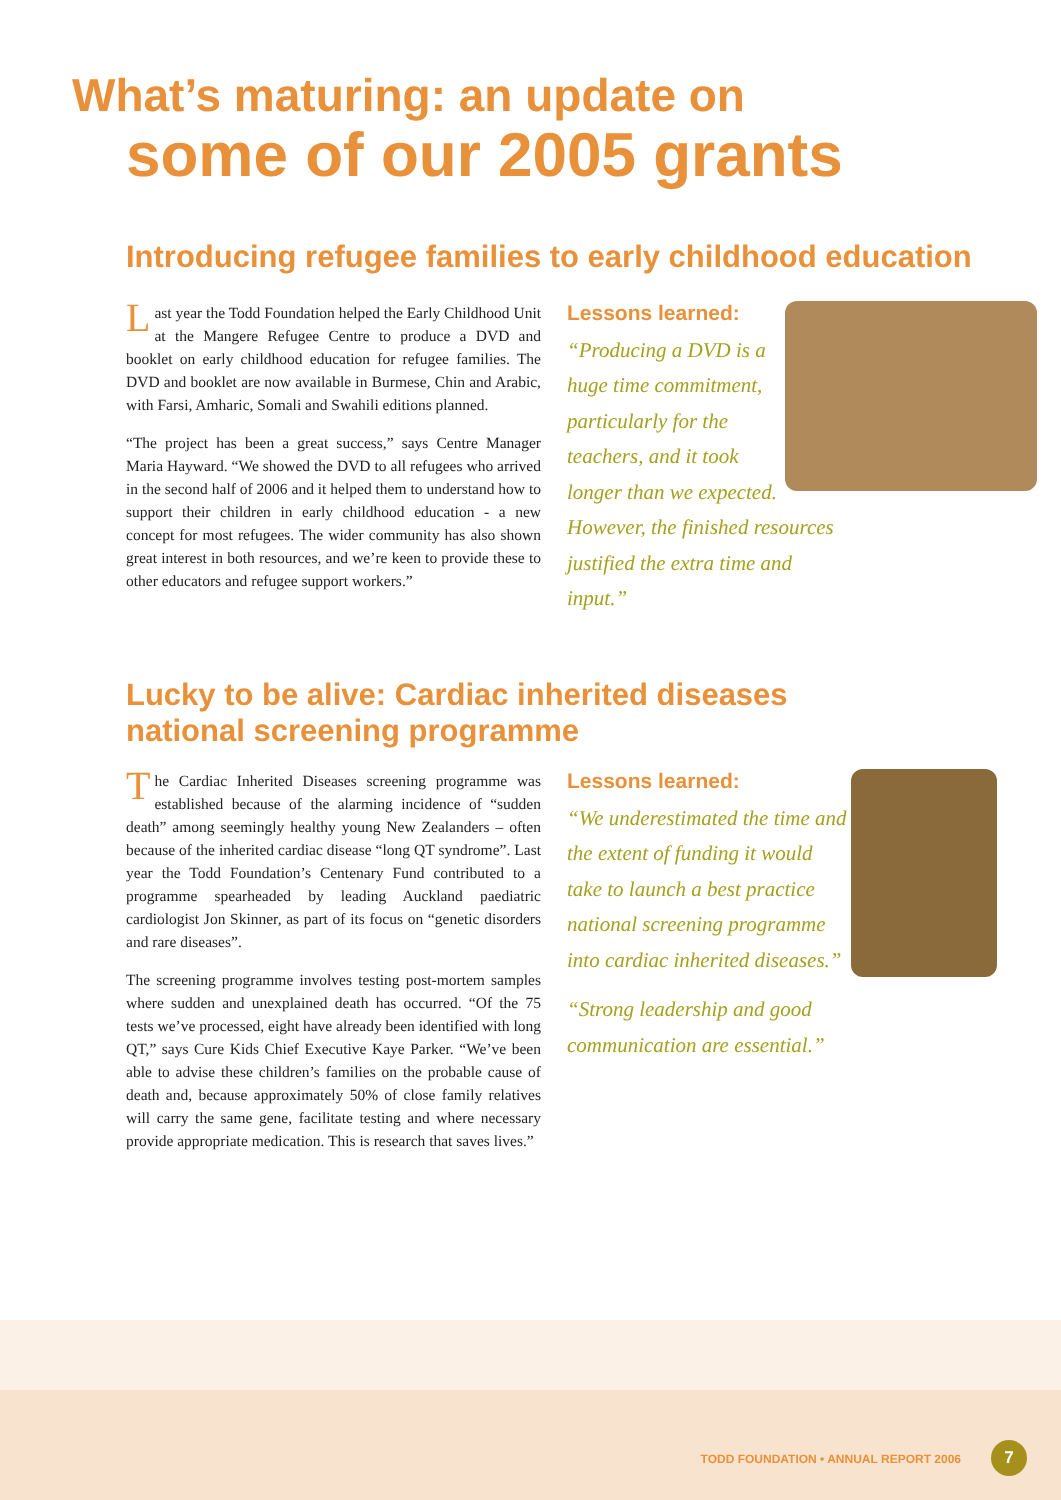What’s maturing: an update on
some of our 2005 grants
Introducing refugee families to early childhood education
Last year the Todd Foundation helped the Early Childhood Unit at the Mangere Refugee Centre to produce a DVD and booklet on early childhood education for refugee families. The DVD and booklet are now available in Burmese, Chin and Arabic, with Farsi, Amharic, Somali and Swahili editions planned.
“The project has been a great success,” says Centre Manager Maria Hayward. “We showed the DVD to all refugees who arrived in the second half of 2006 and it helped them to understand how to support their children in early childhood education - a new concept for most refugees. The wider community has also shown great interest in both resources, and we’re keen to provide these to other educators and refugee support workers.”
Lessons learned:
“Producing a DVD is a huge time commitment, particularly for the teachers, and it took longer than we expected. However, the finished resources justified the extra time and input.”
Lucky to be alive: Cardiac inherited diseases
national screening programme
The Cardiac Inherited Diseases screening programme was established because of the alarming incidence of “sudden death” among seemingly healthy young New Zealanders – often because of the inherited cardiac disease “long QT syndrome”. Last year the Todd Foundation’s Centenary Fund contributed to a programme spearheaded by leading Auckland paediatric cardiologist Jon Skinner, as part of its focus on “genetic disorders and rare diseases”.
The screening programme involves testing post-mortem samples where sudden and unexplained death has occurred. “Of the 75 tests we’ve processed, eight have already been identified with long QT,” says Cure Kids Chief Executive Kaye Parker. “We’ve been able to advise these children’s families on the probable cause of death and, because approximately 50% of close family relatives will carry the same gene, facilitate testing and where necessary provide appropriate medication. This is research that saves lives.”
Lessons learned:
“We underestimated the time and the extent of funding it would take to launch a best practice national screening programme into cardiac inherited diseases.”
“Strong leadership and good communication are essential.”
TODD FOUNDATION • ANNUAL REPORT 2006
7